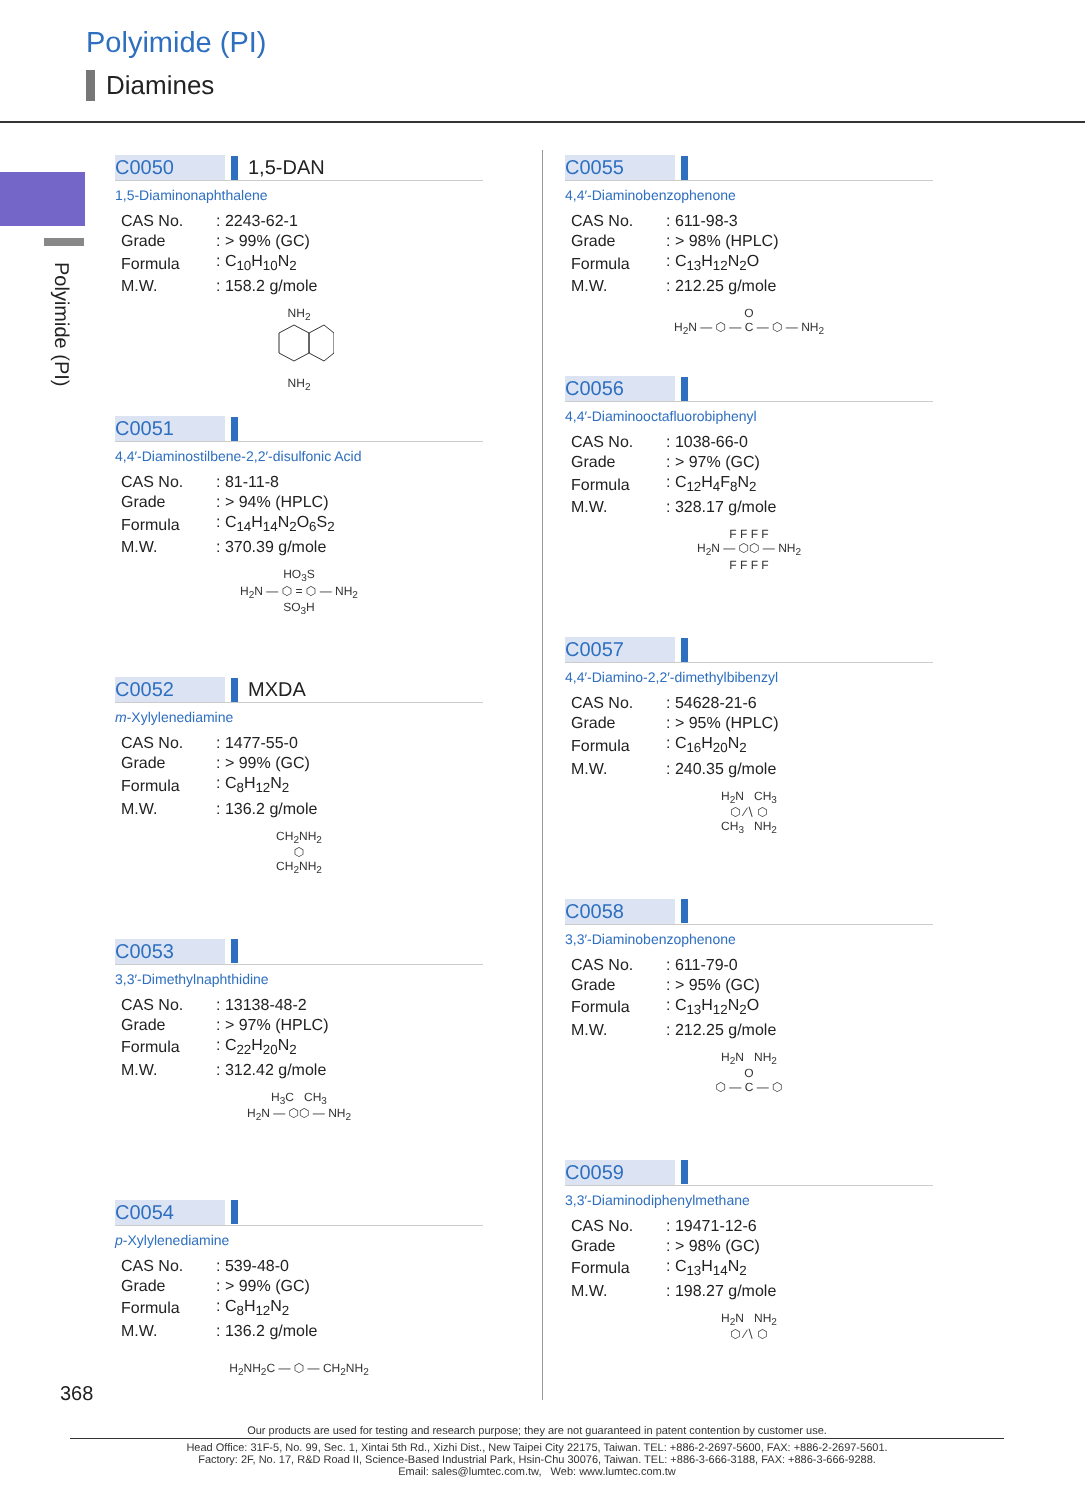Polyimide (PI)
Diamines
Polyimide (PI)
C0050 1,5-DAN
1,5-Diaminonaphthalene
| CAS No. | : 2243-62-1 |
| Grade | : > 99% (GC) |
| Formula | : C<sub>10</sub>H<sub>10</sub>N<sub>2</sub> |
| M.W. | : 158.2 g/mole |
NH<sub>2</sub>
NH<sub>2</sub>
C0051
4,4′-Diaminostilbene-2,2′-disulfonic Acid
| CAS No. | : 81-11-8 |
| Grade | : > 94% (HPLC) |
| Formula | : C<sub>14</sub>H<sub>14</sub>N<sub>2</sub>O<sub>6</sub>S<sub>2</sub> |
| M.W. | : 370.39 g/mole |
HO<sub>3</sub>S
H<sub>2</sub>N — ⬡ = ⬡ — NH<sub>2</sub>
SO<sub>3</sub>H
C0052 MXDA
m-Xylylenediamine
| CAS No. | : 1477-55-0 |
| Grade | : > 99% (GC) |
| Formula | : C<sub>8</sub>H<sub>12</sub>N<sub>2</sub> |
| M.W. | : 136.2 g/mole |
CH<sub>2</sub>NH<sub>2</sub>
⬡
CH<sub>2</sub>NH<sub>2</sub>
C0053
3,3′-Dimethylnaphthidine
| CAS No. | : 13138-48-2 |
| Grade | : > 97% (HPLC) |
| Formula | : C<sub>22</sub>H<sub>20</sub>N<sub>2</sub> |
| M.W. | : 312.42 g/mole |
H<sub>3</sub>C CH<sub>3</sub>
H<sub>2</sub>N — ⬡⬡ — NH<sub>2</sub>
C0054
p-Xylylenediamine
| CAS No. | : 539-48-0 |
| Grade | : > 99% (GC) |
| Formula | : C<sub>8</sub>H<sub>12</sub>N<sub>2</sub> |
| M.W. | : 136.2 g/mole |
H<sub>2</sub>NH<sub>2</sub>C — ⬡ — CH<sub>2</sub>NH<sub>2</sub>
C0055
4,4′-Diaminobenzophenone
| CAS No. | : 611-98-3 |
| Grade | : > 98% (HPLC) |
| Formula | : C<sub>13</sub>H<sub>12</sub>N<sub>2</sub>O |
| M.W. | : 212.25 g/mole |
O
H<sub>2</sub>N — ⬡ — C — ⬡ — NH<sub>2</sub>
C0056
4,4′-Diaminooctafluorobiphenyl
| CAS No. | : 1038-66-0 |
| Grade | : > 97% (GC) |
| Formula | : C<sub>12</sub>H<sub>4</sub>F<sub>8</sub>N<sub>2</sub> |
| M.W. | : 328.17 g/mole |
F F F F
H<sub>2</sub>N — ⬡⬡ — NH<sub>2</sub>
F F F F
C0057
4,4′-Diamino-2,2′-dimethylbibenzyl
| CAS No. | : 54628-21-6 |
| Grade | : > 95% (HPLC) |
| Formula | : C<sub>16</sub>H<sub>20</sub>N<sub>2</sub> |
| M.W. | : 240.35 g/mole |
H<sub>2</sub>N CH<sub>3</sub>
⬡ ∕∖ ⬡
CH<sub>3</sub> NH<sub>2</sub>
C0058
3,3′-Diaminobenzophenone
| CAS No. | : 611-79-0 |
| Grade | : > 95% (GC) |
| Formula | : C<sub>13</sub>H<sub>12</sub>N<sub>2</sub>O |
| M.W. | : 212.25 g/mole |
H<sub>2</sub>N NH<sub>2</sub>
O
⬡ — C — ⬡
C0059
3,3′-Diaminodiphenylmethane
| CAS No. | : 19471-12-6 |
| Grade | : > 98% (GC) |
| Formula | : C<sub>13</sub>H<sub>14</sub>N<sub>2</sub> |
| M.W. | : 198.27 g/mole |
H<sub>2</sub>N NH<sub>2</sub>
⬡ ∕∖ ⬡
368
Our products are used for testing and research purpose; they are not guaranteed in patent contention by customer use.
Head Office: 31F-5, No. 99, Sec. 1, Xintai 5th Rd., Xizhi Dist., New Taipei City 22175, Taiwan. TEL: +886-2-2697-5600, FAX: +886-2-2697-5601.
Factory: 2F, No. 17, R&D Road II, Science-Based Industrial Park, Hsin-Chu 30076, Taiwan. TEL: +886-3-666-3188, FAX: +886-3-666-9288.
Email: sales@lumtec.com.tw, Web: www.lumtec.com.tw